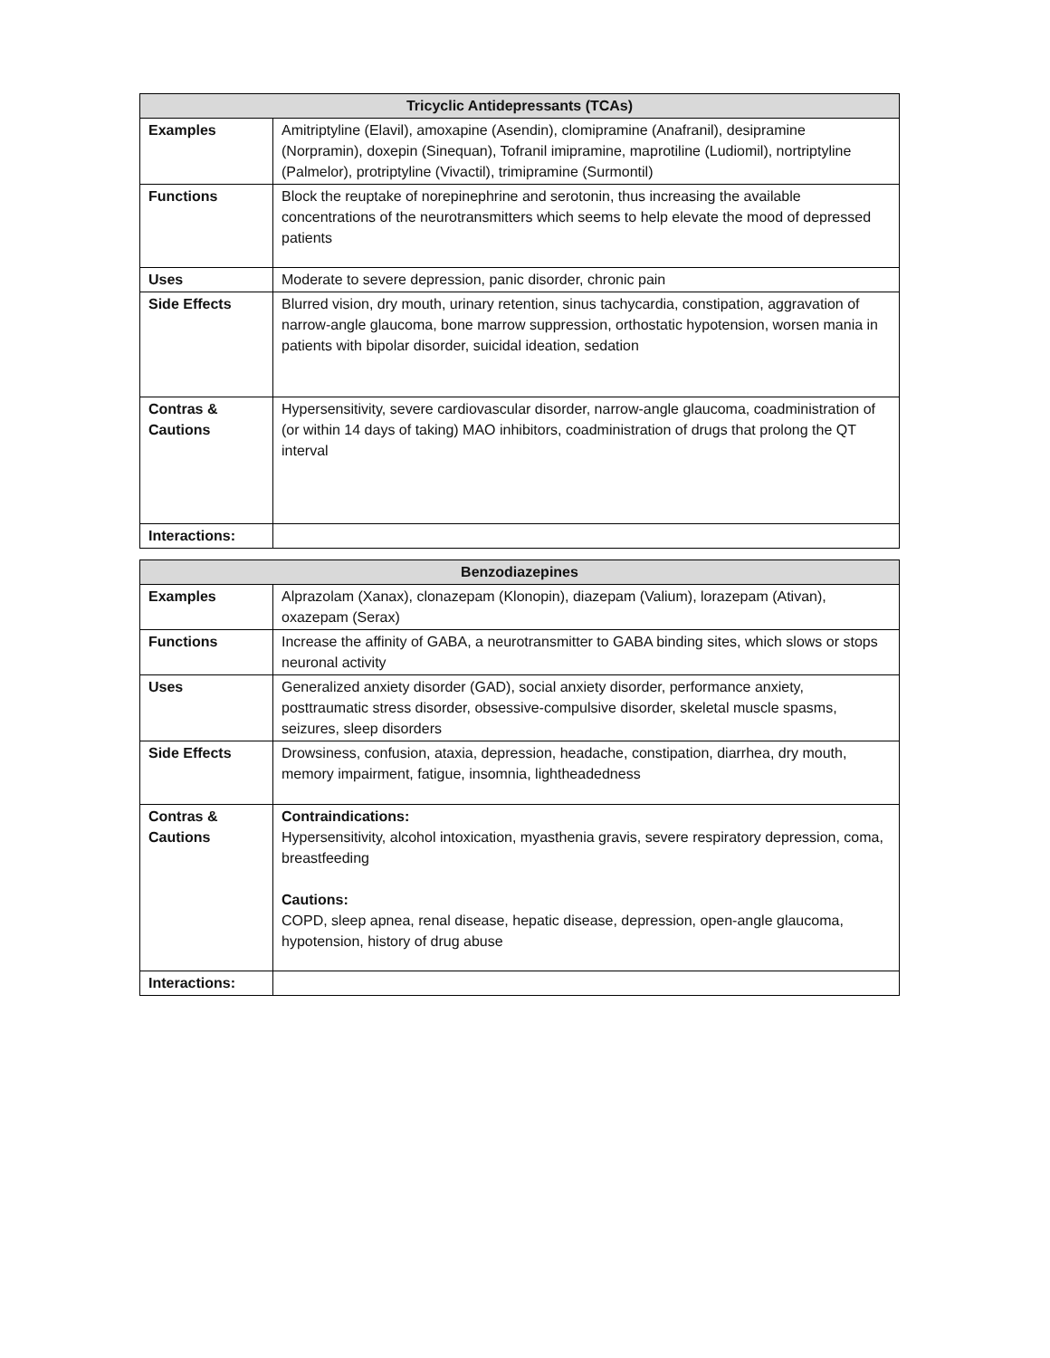| Tricyclic Antidepressants (TCAs) | |
| --- | --- |
| Examples | Amitriptyline (Elavil), amoxapine (Asendin), clomipramine (Anafranil), desipramine (Norpramin), doxepin (Sinequan), Tofranil imipramine, maprotiline (Ludiomil), nortriptyline (Palmelor), protriptyline (Vivactil), trimipramine (Surmontil) |
| Functions | Block the reuptake of norepinephrine and serotonin, thus increasing the available concentrations of the neurotransmitters which seems to help elevate the mood of depressed patients |
| Uses | Moderate to severe depression, panic disorder, chronic pain |
| Side Effects | Blurred vision, dry mouth, urinary retention, sinus tachycardia, constipation, aggravation of narrow-angle glaucoma, bone marrow suppression, orthostatic hypotension, worsen mania in patients with bipolar disorder, suicidal ideation, sedation |
| Contras & Cautions | Hypersensitivity, severe cardiovascular disorder, narrow-angle glaucoma, coadministration of (or within 14 days of taking) MAO inhibitors, coadministration of drugs that prolong the QT interval |
| Interactions: | |
| Benzodiazepines | |
| --- | --- |
| Examples | Alprazolam (Xanax), clonazepam (Klonopin), diazepam (Valium), lorazepam (Ativan), oxazepam (Serax) |
| Functions | Increase the affinity of GABA, a neurotransmitter to GABA binding sites, which slows or stops neuronal activity |
| Uses | Generalized anxiety disorder (GAD), social anxiety disorder, performance anxiety, posttraumatic stress disorder, obsessive-compulsive disorder, skeletal muscle spasms, seizures, sleep disorders |
| Side Effects | Drowsiness, confusion, ataxia, depression, headache, constipation, diarrhea, dry mouth, memory impairment, fatigue, insomnia, lightheadedness |
| Contras & Cautions | Contraindications: Hypersensitivity, alcohol intoxication, myasthenia gravis, severe respiratory depression, coma, breastfeeding Cautions: COPD, sleep apnea, renal disease, hepatic disease, depression, open-angle glaucoma, hypotension, history of drug abuse |
| Interactions: | |